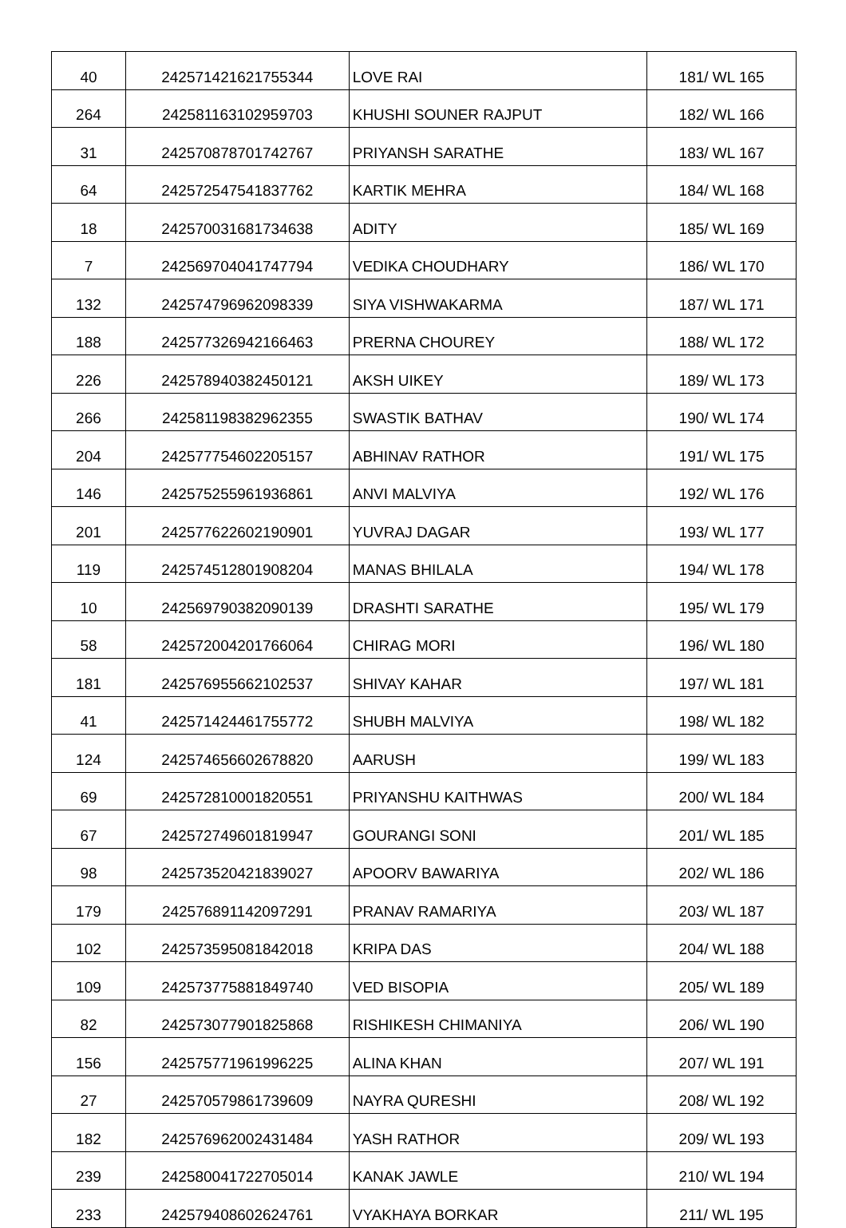| 40 | 242571421621755344 | LOVE RAI | 181/ WL 165 |
| 264 | 242581163102959703 | KHUSHI SOUNER RAJPUT | 182/ WL 166 |
| 31 | 242570878701742767 | PRIYANSH SARATHE | 183/ WL 167 |
| 64 | 242572547541837762 | KARTIK MEHRA | 184/ WL 168 |
| 18 | 242570031681734638 | ADITY | 185/ WL 169 |
| 7 | 242569704041747794 | VEDIKA CHOUDHARY | 186/ WL 170 |
| 132 | 242574796962098339 | SIYA VISHWAKARMA | 187/ WL 171 |
| 188 | 242577326942166463 | PRERNA CHOUREY | 188/ WL 172 |
| 226 | 242578940382450121 | AKSH UIKEY | 189/ WL 173 |
| 266 | 242581198382962355 | SWASTIK BATHAV | 190/ WL 174 |
| 204 | 242577754602205157 | ABHINAV RATHOR | 191/ WL 175 |
| 146 | 242575255961936861 | ANVI MALVIYA | 192/ WL 176 |
| 201 | 242577622602190901 | YUVRAJ DAGAR | 193/ WL 177 |
| 119 | 242574512801908204 | MANAS BHILALA | 194/ WL 178 |
| 10 | 242569790382090139 | DRASHTI SARATHE | 195/ WL 179 |
| 58 | 242572004201766064 | CHIRAG MORI | 196/ WL 180 |
| 181 | 242576955662102537 | SHIVAY KAHAR | 197/ WL 181 |
| 41 | 242571424461755772 | SHUBH MALVIYA | 198/ WL 182 |
| 124 | 242574656602678820 | AARUSH | 199/ WL 183 |
| 69 | 242572810001820551 | PRIYANSHU KAITHWAS | 200/ WL 184 |
| 67 | 242572749601819947 | GOURANGI SONI | 201/ WL 185 |
| 98 | 242573520421839027 | APOORV BAWARIYA | 202/ WL 186 |
| 179 | 242576891142097291 | PRANAV RAMARIYA | 203/ WL 187 |
| 102 | 242573595081842018 | KRIPA DAS | 204/ WL 188 |
| 109 | 242573775881849740 | VED BISOPIA | 205/ WL 189 |
| 82 | 242573077901825868 | RISHIKESH CHIMANIYA | 206/ WL 190 |
| 156 | 242575771961996225 | ALINA KHAN | 207/ WL 191 |
| 27 | 242570579861739609 | NAYRA QURESHI | 208/ WL 192 |
| 182 | 242576962002431484 | YASH RATHOR | 209/ WL 193 |
| 239 | 242580041722705014 | KANAK JAWLE | 210/ WL 194 |
| 233 | 242579408602624761 | VYAKHAYA BORKAR | 211/ WL 195 |